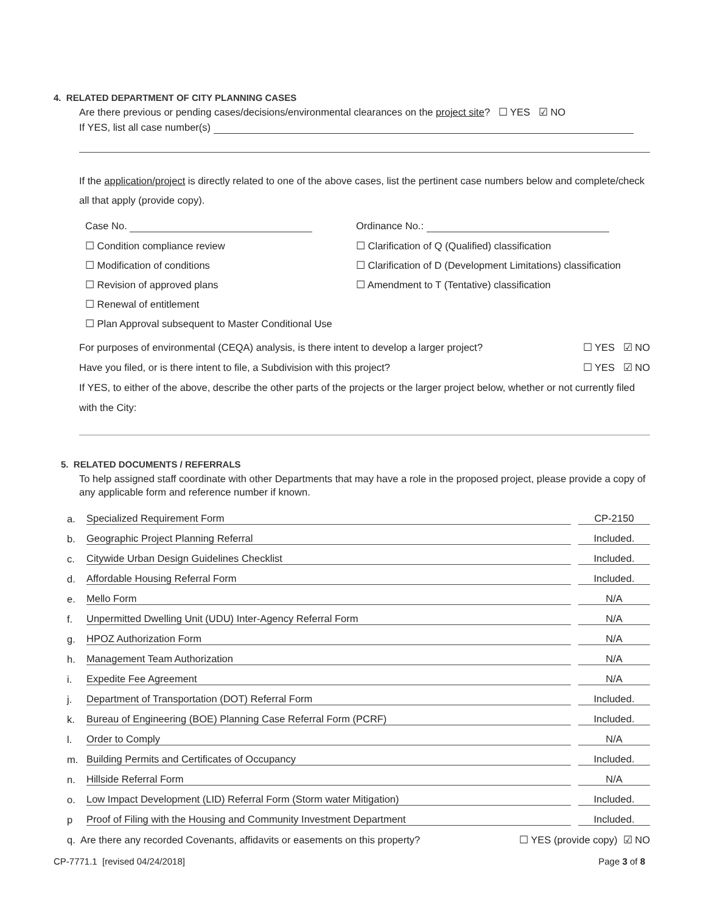4. RELATED DEPARTMENT OF CITY PLANNING CASES
Are there previous or pending cases/decisions/environmental clearances on the project site? ☐ YES ☑ NO
If YES, list all case number(s)
If the application/project is directly related to one of the above cases, list the pertinent case numbers below and complete/check all that apply (provide copy).
Case No.
☐ Condition compliance review
☐ Modification of conditions
☐ Revision of approved plans
☐ Renewal of entitlement
☐ Plan Approval subsequent to Master Conditional Use
Ordinance No.:
☐ Clarification of Q (Qualified) classification
☐ Clarification of D (Development Limitations) classification
☐ Amendment to T (Tentative) classification
For purposes of environmental (CEQA) analysis, is there intent to develop a larger project? ☐ YES ☑ NO
Have you filed, or is there intent to file, a Subdivision with this project? ☐ YES ☑ NO
If YES, to either of the above, describe the other parts of the projects or the larger project below, whether or not currently filed with the City:
5. RELATED DOCUMENTS / REFERRALS
To help assigned staff coordinate with other Departments that may have a role in the proposed project, please provide a copy of any applicable form and reference number if known.
a. Specialized Requirement Form CP-2150
b. Geographic Project Planning Referral Included.
c. Citywide Urban Design Guidelines Checklist Included.
d. Affordable Housing Referral Form Included.
e. Mello Form N/A
f. Unpermitted Dwelling Unit (UDU) Inter-Agency Referral Form N/A
g. HPOZ Authorization Form N/A
h. Management Team Authorization N/A
i. Expedite Fee Agreement N/A
j. Department of Transportation (DOT) Referral Form Included.
k. Bureau of Engineering (BOE) Planning Case Referral Form (PCRF) Included.
l. Order to Comply N/A
m. Building Permits and Certificates of Occupancy Included.
n. Hillside Referral Form N/A
o. Low Impact Development (LID) Referral Form (Storm water Mitigation) Included.
p Proof of Filing with the Housing and Community Investment Department Included.
q. Are there any recorded Covenants, affidavits or easements on this property? ☐ YES (provide copy) ☑ NO
CP-7771.1 [revised 04/24/2018] Page 3 of 8